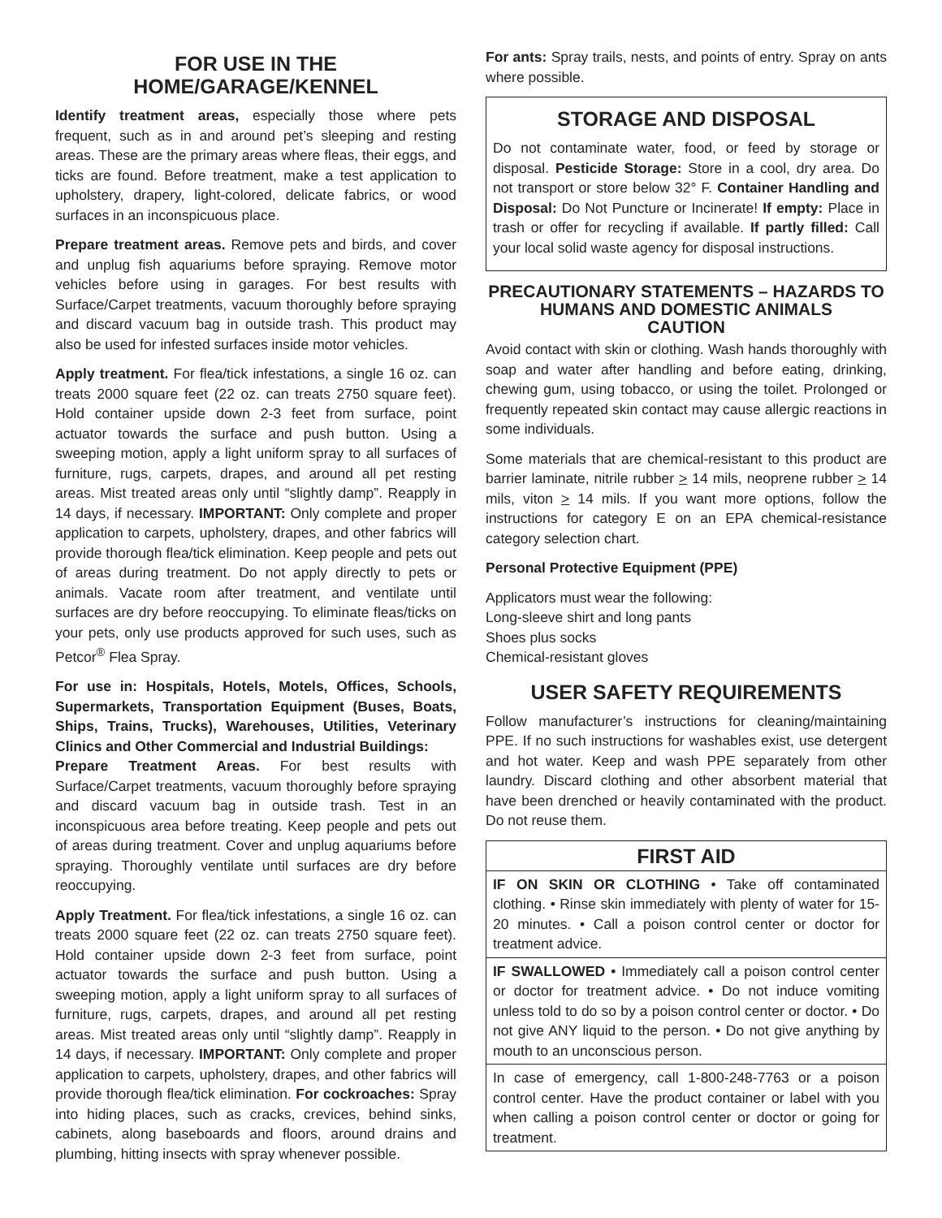FOR USE IN THE HOME/GARAGE/KENNEL
Identify treatment areas, especially those where pets frequent, such as in and around pet’s sleeping and resting areas. These are the primary areas where fleas, their eggs, and ticks are found. Before treatment, make a test application to upholstery, drapery, light-colored, delicate fabrics, or wood surfaces in an inconspicuous place.
Prepare treatment areas. Remove pets and birds, and cover and unplug fish aquariums before spraying. Remove motor vehicles before using in garages. For best results with Surface/Carpet treatments, vacuum thoroughly before spraying and discard vacuum bag in outside trash. This product may also be used for infested surfaces inside motor vehicles.
Apply treatment. For flea/tick infestations, a single 16 oz. can treats 2000 square feet (22 oz. can treats 2750 square feet). Hold container upside down 2-3 feet from surface, point actuator towards the surface and push button. Using a sweeping motion, apply a light uniform spray to all surfaces of furniture, rugs, carpets, drapes, and around all pet resting areas. Mist treated areas only until “slightly damp”. Reapply in 14 days, if necessary. IMPORTANT: Only complete and proper application to carpets, upholstery, drapes, and other fabrics will provide thorough flea/tick elimination. Keep people and pets out of areas during treatment. Do not apply directly to pets or animals. Vacate room after treatment, and ventilate until surfaces are dry before reoccupying. To eliminate fleas/ticks on your pets, only use products approved for such uses, such as Petcor<sup>®</sup> Flea Spray.
For use in: Hospitals, Hotels, Motels, Offices, Schools, Supermarkets, Transportation Equipment (Buses, Boats, Ships, Trains, Trucks), Warehouses, Utilities, Veterinary Clinics and Other Commercial and Industrial Buildings:
Prepare Treatment Areas. For best results with Surface/Carpet treatments, vacuum thoroughly before spraying and discard vacuum bag in outside trash. Test in an inconspicuous area before treating. Keep people and pets out of areas during treatment. Cover and unplug aquariums before spraying. Thoroughly ventilate until surfaces are dry before reoccupying.
Apply Treatment. For flea/tick infestations, a single 16 oz. can treats 2000 square feet (22 oz. can treats 2750 square feet). Hold container upside down 2-3 feet from surface, point actuator towards the surface and push button. Using a sweeping motion, apply a light uniform spray to all surfaces of furniture, rugs, carpets, drapes, and around all pet resting areas. Mist treated areas only until “slightly damp”. Reapply in 14 days, if necessary. IMPORTANT: Only complete and proper application to carpets, upholstery, drapes, and other fabrics will provide thorough flea/tick elimination. For cockroaches: Spray into hiding places, such as cracks, crevices, behind sinks, cabinets, along baseboards and floors, around drains and plumbing, hitting insects with spray whenever possible.
For ants: Spray trails, nests, and points of entry. Spray on ants where possible.
STORAGE AND DISPOSAL
Do not contaminate water, food, or feed by storage or disposal. Pesticide Storage: Store in a cool, dry area. Do not transport or store below 32° F. Container Handling and Disposal: Do Not Puncture or Incinerate! If empty: Place in trash or offer for recycling if available. If partly filled: Call your local solid waste agency for disposal instructions.
PRECAUTIONARY STATEMENTS – HAZARDS TO HUMANS AND DOMESTIC ANIMALS
CAUTION
Avoid contact with skin or clothing. Wash hands thoroughly with soap and water after handling and before eating, drinking, chewing gum, using tobacco, or using the toilet. Prolonged or frequently repeated skin contact may cause allergic reactions in some individuals.
Some materials that are chemical-resistant to this product are barrier laminate, nitrile rubber > 14 mils, neoprene rubber > 14 mils, viton > 14 mils. If you want more options, follow the instructions for category E on an EPA chemical-resistance category selection chart.
Personal Protective Equipment (PPE)
Applicators must wear the following:
Long-sleeve shirt and long pants
Shoes plus socks
Chemical-resistant gloves
USER SAFETY REQUIREMENTS
Follow manufacturer’s instructions for cleaning/maintaining PPE. If no such instructions for washables exist, use detergent and hot water. Keep and wash PPE separately from other laundry. Discard clothing and other absorbent material that have been drenched or heavily contaminated with the product. Do not reuse them.
FIRST AID
IF ON SKIN OR CLOTHING • Take off contaminated clothing. • Rinse skin immediately with plenty of water for 15-20 minutes. • Call a poison control center or doctor for treatment advice.
IF SWALLOWED • Immediately call a poison control center or doctor for treatment advice. • Do not induce vomiting unless told to do so by a poison control center or doctor. • Do not give ANY liquid to the person. • Do not give anything by mouth to an unconscious person.
In case of emergency, call 1-800-248-7763 or a poison control center. Have the product container or label with you when calling a poison control center or doctor or going for treatment.